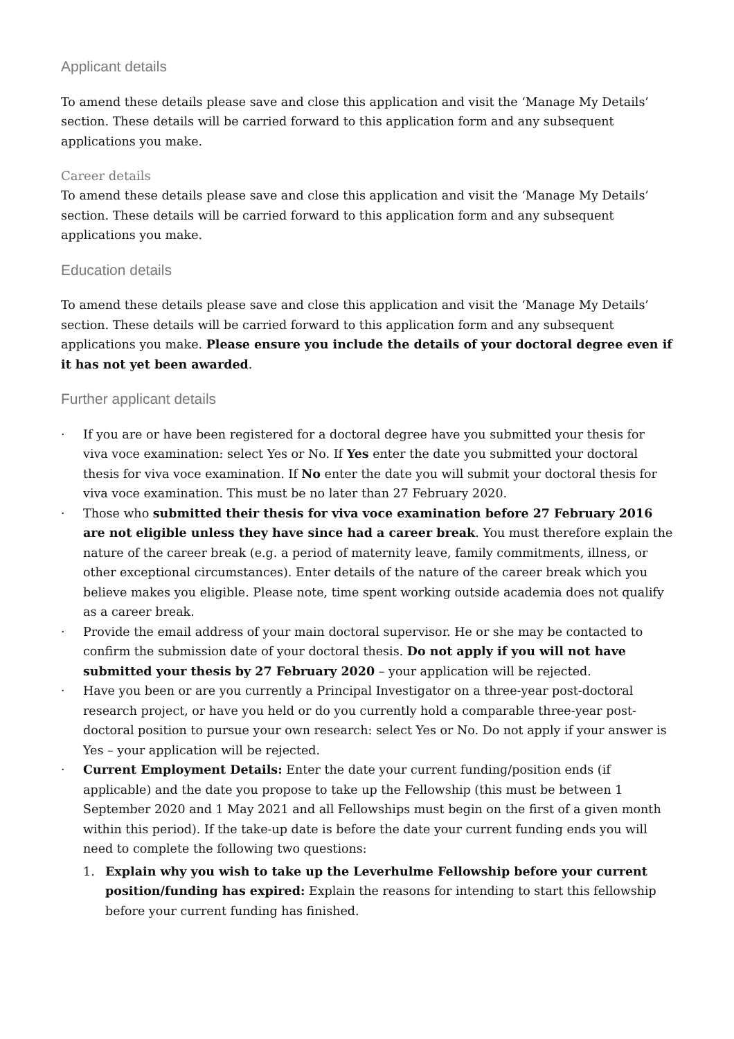Applicant details
To amend these details please save and close this application and visit the ‘Manage My Details’ section. These details will be carried forward to this application form and any subsequent applications you make.
Career details
To amend these details please save and close this application and visit the ‘Manage My Details’ section. These details will be carried forward to this application form and any subsequent applications you make.
Education details
To amend these details please save and close this application and visit the ‘Manage My Details’ section. These details will be carried forward to this application form and any subsequent applications you make. Please ensure you include the details of your doctoral degree even if it has not yet been awarded.
Further applicant details
· If you are or have been registered for a doctoral degree have you submitted your thesis for viva voce examination: select Yes or No. If Yes enter the date you submitted your doctoral thesis for viva voce examination. If No enter the date you will submit your doctoral thesis for viva voce examination. This must be no later than 27 February 2020.
· Those who submitted their thesis for viva voce examination before 27 February 2016 are not eligible unless they have since had a career break. You must therefore explain the nature of the career break (e.g. a period of maternity leave, family commitments, illness, or other exceptional circumstances). Enter details of the nature of the career break which you believe makes you eligible. Please note, time spent working outside academia does not qualify as a career break.
· Provide the email address of your main doctoral supervisor. He or she may be contacted to confirm the submission date of your doctoral thesis. Do not apply if you will not have submitted your thesis by 27 February 2020 – your application will be rejected.
· Have you been or are you currently a Principal Investigator on a three-year post-doctoral research project, or have you held or do you currently hold a comparable three-year post-doctoral position to pursue your own research: select Yes or No. Do not apply if your answer is Yes – your application will be rejected.
· Current Employment Details: Enter the date your current funding/position ends (if applicable) and the date you propose to take up the Fellowship (this must be between 1 September 2020 and 1 May 2021 and all Fellowships must begin on the first of a given month within this period). If the take-up date is before the date your current funding ends you will need to complete the following two questions:
1. Explain why you wish to take up the Leverhulme Fellowship before your current position/funding has expired: Explain the reasons for intending to start this fellowship before your current funding has finished.